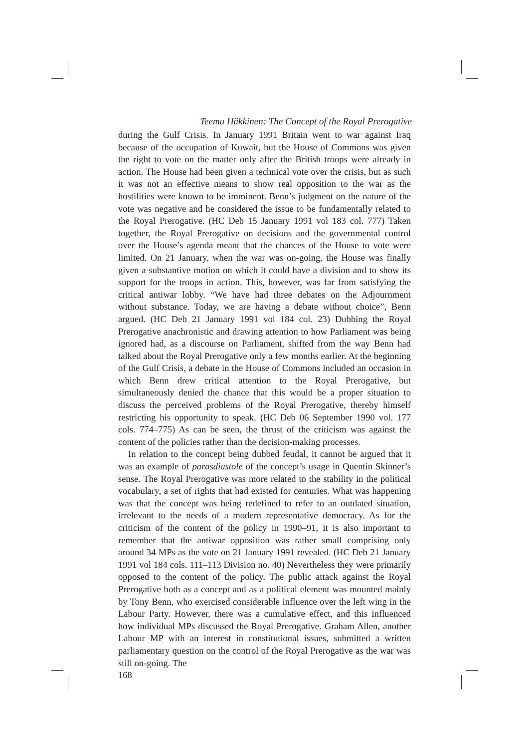Teemu Häkkinen: The Concept of the Royal Prerogative
during the Gulf Crisis. In January 1991 Britain went to war against Iraq because of the occupation of Kuwait, but the House of Commons was given the right to vote on the matter only after the British troops were already in action. The House had been given a technical vote over the crisis, but as such it was not an effective means to show real opposition to the war as the hostilities were known to be imminent. Benn’s judgment on the nature of the vote was negative and he considered the issue to be fundamentally related to the Royal Prerogative. (HC Deb 15 January 1991 vol 183 col. 777) Taken together, the Royal Prerogative on decisions and the governmental control over the House’s agenda meant that the chances of the House to vote were limited. On 21 January, when the war was on-going, the House was finally given a substantive motion on which it could have a division and to show its support for the troops in action. This, however, was far from satisfying the critical antiwar lobby. “We have had three debates on the Adjournment without substance. Today, we are having a debate without choice”, Benn argued. (HC Deb 21 January 1991 vol 184 col. 23) Dubbing the Royal Prerogative anachronistic and drawing attention to how Parliament was being ignored had, as a discourse on Parliament, shifted from the way Benn had talked about the Royal Prerogative only a few months earlier. At the beginning of the Gulf Crisis, a debate in the House of Commons included an occasion in which Benn drew critical attention to the Royal Prerogative, but simultaneously denied the chance that this would be a proper situation to discuss the perceived problems of the Royal Prerogative, thereby himself restricting his opportunity to speak. (HC Deb 06 September 1990 vol. 177 cols. 774–775) As can be seen, the thrust of the criticism was against the content of the policies rather than the decision-making processes.
In relation to the concept being dubbed feudal, it cannot be argued that it was an example of parasdiastole of the concept’s usage in Quentin Skinner’s sense. The Royal Prerogative was more related to the stability in the political vocabulary, a set of rights that had existed for centuries. What was happening was that the concept was being redefined to refer to an outdated situation, irrelevant to the needs of a modern representative democracy. As for the criticism of the content of the policy in 1990–91, it is also important to remember that the antiwar opposition was rather small comprising only around 34 MPs as the vote on 21 January 1991 revealed. (HC Deb 21 January 1991 vol 184 cols. 111–113 Division no. 40) Nevertheless they were primarily opposed to the content of the policy. The public attack against the Royal Prerogative both as a concept and as a political element was mounted mainly by Tony Benn, who exercised considerable influence over the left wing in the Labour Party. However, there was a cumulative effect, and this influenced how individual MPs discussed the Royal Prerogative. Graham Allen, another Labour MP with an interest in constitutional issues, submitted a written parliamentary question on the control of the Royal Prerogative as the war was still on-going. The
168